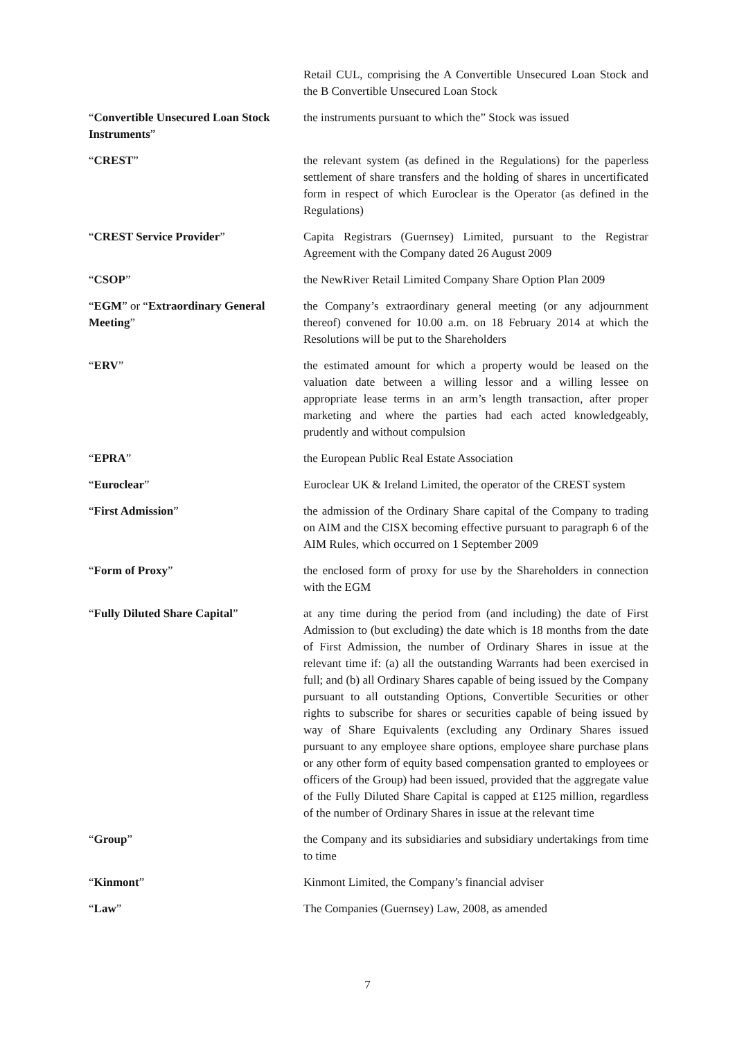| | Retail CUL, comprising the A Convertible Unsecured Loan Stock and the B Convertible Unsecured Loan Stock |
| “ Convertible Unsecured Loan Stock Instruments ” | the instruments pursuant to which the” Stock was issued |
| “ CREST ” | the relevant system (as defined in the Regulations) for the paperless settlement of share transfers and the holding of shares in uncertificated form in respect of which Euroclear is the Operator (as defined in the Regulations) |
| “ CREST Service Provider ” | Capita Registrars (Guernsey) Limited, pursuant to the Registrar Agreement with the Company dated 26 August 2009 |
| “ CSOP ” | the NewRiver Retail Limited Company Share Option Plan 2009 |
| “ EGM ” or “ Extraordinary General Meeting ” | the Company’s extraordinary general meeting (or any adjournment thereof) convened for 10.00 a.m. on 18 February 2014 at which the Resolutions will be put to the Shareholders |
| “ ERV ” | the estimated amount for which a property would be leased on the valuation date between a willing lessor and a willing lessee on appropriate lease terms in an arm’s length transaction, after proper marketing and where the parties had each acted knowledgeably, prudently and without compulsion |
| “ EPRA ” | the European Public Real Estate Association |
| “ Euroclear ” | Euroclear UK & Ireland Limited, the operator of the CREST system |
| “ First Admission ” | the admission of the Ordinary Share capital of the Company to trading on AIM and the CISX becoming effective pursuant to paragraph 6 of the AIM Rules, which occurred on 1 September 2009 |
| “ Form of Proxy ” | the enclosed form of proxy for use by the Shareholders in connection with the EGM |
| “ Fully Diluted Share Capital ” | at any time during the period from (and including) the date of First Admission to (but excluding) the date which is 18 months from the date of First Admission, the number of Ordinary Shares in issue at the relevant time if: (a) all the outstanding Warrants had been exercised in full; and (b) all Ordinary Shares capable of being issued by the Company pursuant to all outstanding Options, Convertible Securities or other rights to subscribe for shares or securities capable of being issued by way of Share Equivalents (excluding any Ordinary Shares issued pursuant to any employee share options, employee share purchase plans or any other form of equity based compensation granted to employees or officers of the Group) had been issued, provided that the aggregate value of the Fully Diluted Share Capital is capped at £125 million, regardless of the number of Ordinary Shares in issue at the relevant time |
| “ Group ” | the Company and its subsidiaries and subsidiary undertakings from time to time |
| “ Kinmont ” | Kinmont Limited, the Company’s financial adviser |
| “ Law ” | The Companies (Guernsey) Law, 2008, as amended |
7